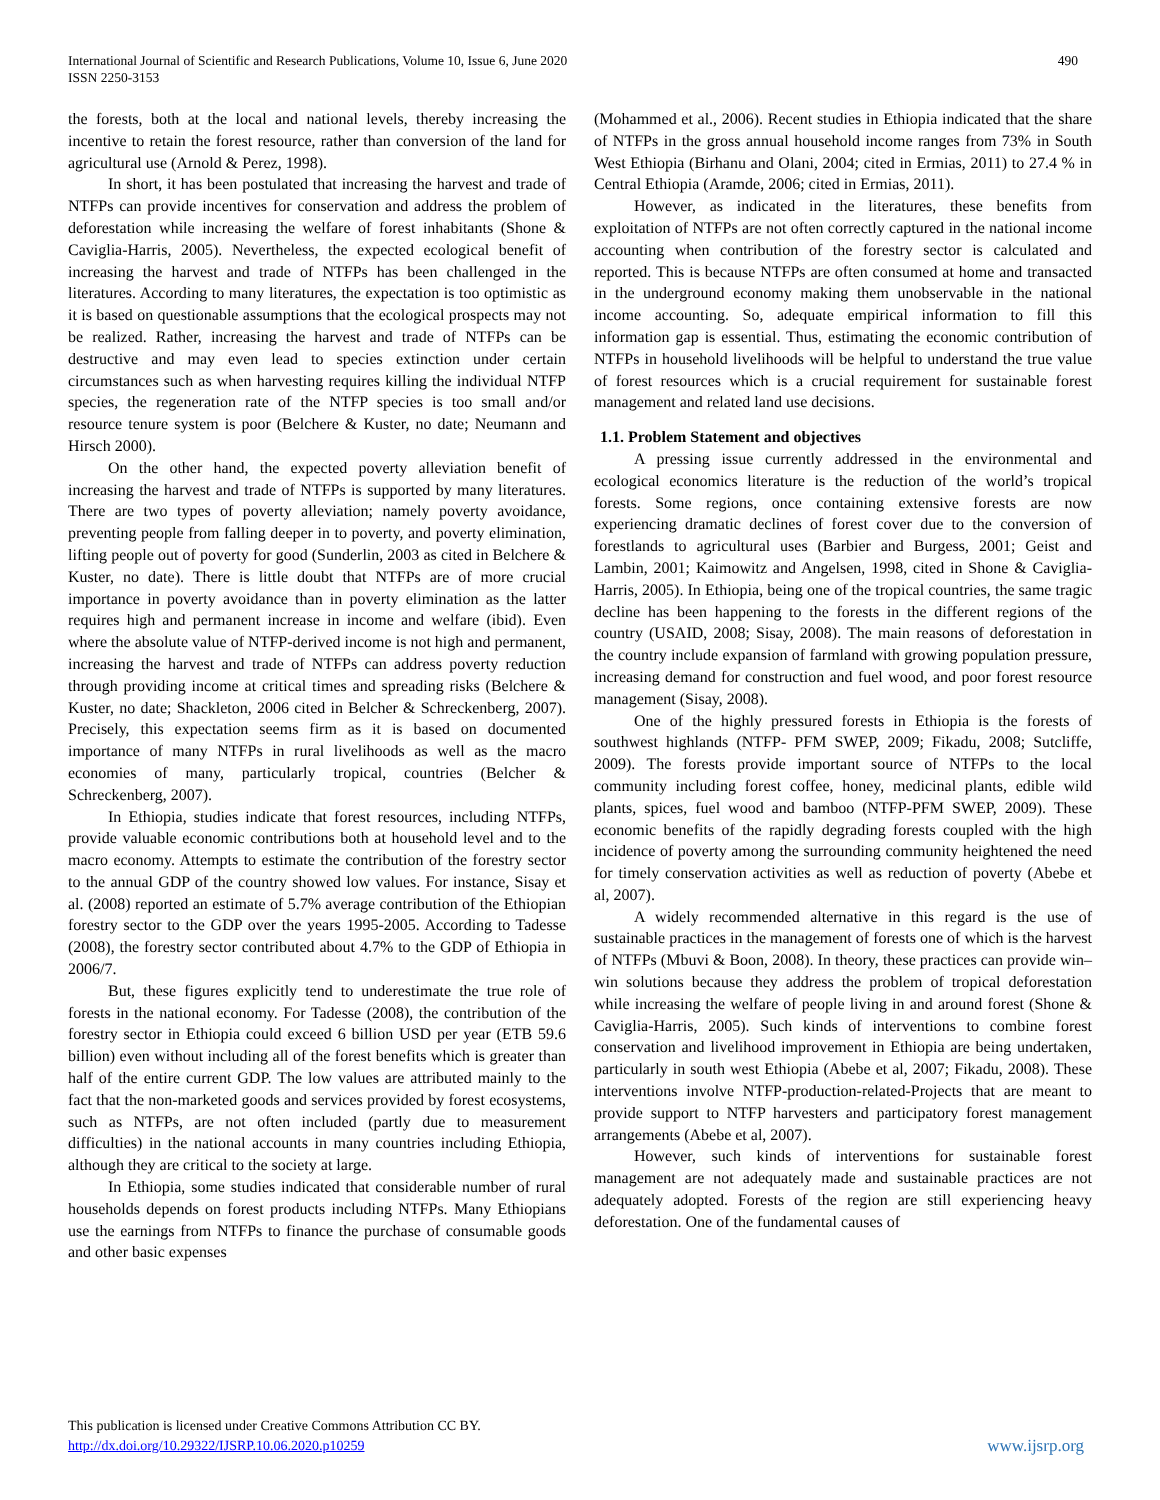International Journal of Scientific and Research Publications, Volume 10, Issue 6, June 2020
ISSN 2250-3153
490
the forests, both at the local and national levels, thereby increasing the incentive to retain the forest resource, rather than conversion of the land for agricultural use (Arnold & Perez, 1998).
In short, it has been postulated that increasing the harvest and trade of NTFPs can provide incentives for conservation and address the problem of deforestation while increasing the welfare of forest inhabitants (Shone & Caviglia-Harris, 2005). Nevertheless, the expected ecological benefit of increasing the harvest and trade of NTFPs has been challenged in the literatures. According to many literatures, the expectation is too optimistic as it is based on questionable assumptions that the ecological prospects may not be realized. Rather, increasing the harvest and trade of NTFPs can be destructive and may even lead to species extinction under certain circumstances such as when harvesting requires killing the individual NTFP species, the regeneration rate of the NTFP species is too small and/or resource tenure system is poor (Belchere & Kuster, no date; Neumann and Hirsch 2000).
On the other hand, the expected poverty alleviation benefit of increasing the harvest and trade of NTFPs is supported by many literatures. There are two types of poverty alleviation; namely poverty avoidance, preventing people from falling deeper in to poverty, and poverty elimination, lifting people out of poverty for good (Sunderlin, 2003 as cited in Belchere & Kuster, no date). There is little doubt that NTFPs are of more crucial importance in poverty avoidance than in poverty elimination as the latter requires high and permanent increase in income and welfare (ibid). Even where the absolute value of NTFP-derived income is not high and permanent, increasing the harvest and trade of NTFPs can address poverty reduction through providing income at critical times and spreading risks (Belchere & Kuster, no date; Shackleton, 2006 cited in Belcher & Schreckenberg, 2007). Precisely, this expectation seems firm as it is based on documented importance of many NTFPs in rural livelihoods as well as the macro economies of many, particularly tropical, countries (Belcher & Schreckenberg, 2007).
In Ethiopia, studies indicate that forest resources, including NTFPs, provide valuable economic contributions both at household level and to the macro economy. Attempts to estimate the contribution of the forestry sector to the annual GDP of the country showed low values. For instance, Sisay et al. (2008) reported an estimate of 5.7% average contribution of the Ethiopian forestry sector to the GDP over the years 1995-2005. According to Tadesse (2008), the forestry sector contributed about 4.7% to the GDP of Ethiopia in 2006/7.
But, these figures explicitly tend to underestimate the true role of forests in the national economy. For Tadesse (2008), the contribution of the forestry sector in Ethiopia could exceed 6 billion USD per year (ETB 59.6 billion) even without including all of the forest benefits which is greater than half of the entire current GDP. The low values are attributed mainly to the fact that the non-marketed goods and services provided by forest ecosystems, such as NTFPs, are not often included (partly due to measurement difficulties) in the national accounts in many countries including Ethiopia, although they are critical to the society at large.
In Ethiopia, some studies indicated that considerable number of rural households depends on forest products including NTFPs. Many Ethiopians use the earnings from NTFPs to finance the purchase of consumable goods and other basic expenses
(Mohammed et al., 2006). Recent studies in Ethiopia indicated that the share of NTFPs in the gross annual household income ranges from 73% in South West Ethiopia (Birhanu and Olani, 2004; cited in Ermias, 2011) to 27.4 % in Central Ethiopia (Aramde, 2006; cited in Ermias, 2011).
However, as indicated in the literatures, these benefits from exploitation of NTFPs are not often correctly captured in the national income accounting when contribution of the forestry sector is calculated and reported. This is because NTFPs are often consumed at home and transacted in the underground economy making them unobservable in the national income accounting. So, adequate empirical information to fill this information gap is essential. Thus, estimating the economic contribution of NTFPs in household livelihoods will be helpful to understand the true value of forest resources which is a crucial requirement for sustainable forest management and related land use decisions.
1.1. Problem Statement and objectives
A pressing issue currently addressed in the environmental and ecological economics literature is the reduction of the world’s tropical forests. Some regions, once containing extensive forests are now experiencing dramatic declines of forest cover due to the conversion of forestlands to agricultural uses (Barbier and Burgess, 2001; Geist and Lambin, 2001; Kaimowitz and Angelsen, 1998, cited in Shone & Caviglia-Harris, 2005). In Ethiopia, being one of the tropical countries, the same tragic decline has been happening to the forests in the different regions of the country (USAID, 2008; Sisay, 2008). The main reasons of deforestation in the country include expansion of farmland with growing population pressure, increasing demand for construction and fuel wood, and poor forest resource management (Sisay, 2008).
One of the highly pressured forests in Ethiopia is the forests of southwest highlands (NTFP- PFM SWEP, 2009; Fikadu, 2008; Sutcliffe, 2009). The forests provide important source of NTFPs to the local community including forest coffee, honey, medicinal plants, edible wild plants, spices, fuel wood and bamboo (NTFP-PFM SWEP, 2009). These economic benefits of the rapidly degrading forests coupled with the high incidence of poverty among the surrounding community heightened the need for timely conservation activities as well as reduction of poverty (Abebe et al, 2007).
A widely recommended alternative in this regard is the use of sustainable practices in the management of forests one of which is the harvest of NTFPs (Mbuvi & Boon, 2008). In theory, these practices can provide win–win solutions because they address the problem of tropical deforestation while increasing the welfare of people living in and around forest (Shone & Caviglia-Harris, 2005). Such kinds of interventions to combine forest conservation and livelihood improvement in Ethiopia are being undertaken, particularly in south west Ethiopia (Abebe et al, 2007; Fikadu, 2008). These interventions involve NTFP-production-related-Projects that are meant to provide support to NTFP harvesters and participatory forest management arrangements (Abebe et al, 2007).
However, such kinds of interventions for sustainable forest management are not adequately made and sustainable practices are not adequately adopted. Forests of the region are still experiencing heavy deforestation. One of the fundamental causes of
This publication is licensed under Creative Commons Attribution CC BY.
http://dx.doi.org/10.29322/IJSRP.10.06.2020.p10259
www.ijsrp.org